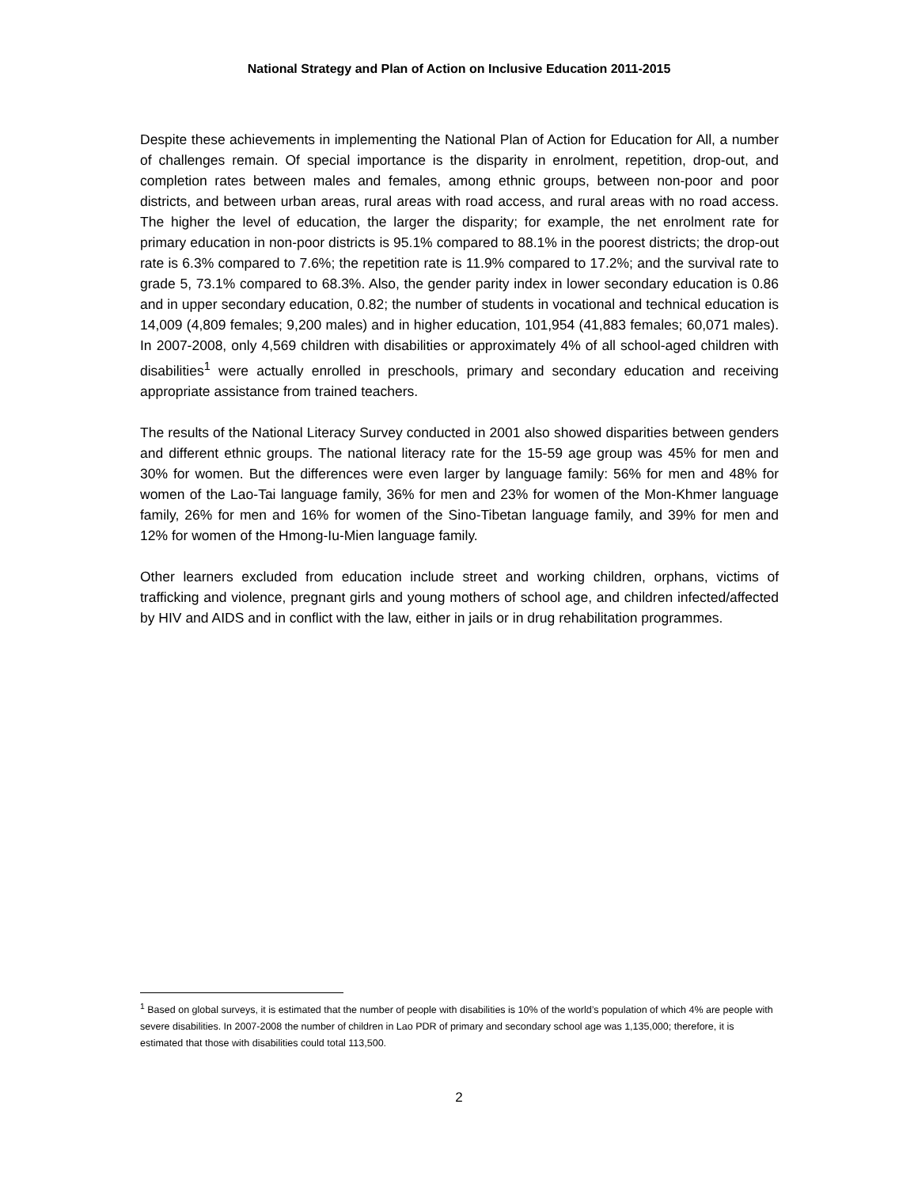National Strategy and Plan of Action on Inclusive Education 2011-2015
Despite these achievements in implementing the National Plan of Action for Education for All, a number of challenges remain. Of special importance is the disparity in enrolment, repetition, drop-out, and completion rates between males and females, among ethnic groups, between non-poor and poor districts, and between urban areas, rural areas with road access, and rural areas with no road access. The higher the level of education, the larger the disparity; for example, the net enrolment rate for primary education in non-poor districts is 95.1% compared to 88.1% in the poorest districts; the drop-out rate is 6.3% compared to 7.6%; the repetition rate is 11.9% compared to 17.2%; and the survival rate to grade 5, 73.1% compared to 68.3%. Also, the gender parity index in lower secondary education is 0.86 and in upper secondary education, 0.82; the number of students in vocational and technical education is 14,009 (4,809 females; 9,200 males) and in higher education, 101,954 (41,883 females; 60,071 males). In 2007-2008, only 4,569 children with disabilities or approximately 4% of all school-aged children with disabilities<sup>1</sup> were actually enrolled in preschools, primary and secondary education and receiving appropriate assistance from trained teachers.
The results of the National Literacy Survey conducted in 2001 also showed disparities between genders and different ethnic groups. The national literacy rate for the 15-59 age group was 45% for men and 30% for women. But the differences were even larger by language family: 56% for men and 48% for women of the Lao-Tai language family, 36% for men and 23% for women of the Mon-Khmer language family, 26% for men and 16% for women of the Sino-Tibetan language family, and 39% for men and 12% for women of the Hmong-Iu-Mien language family.
Other learners excluded from education include street and working children, orphans, victims of trafficking and violence, pregnant girls and young mothers of school age, and children infected/affected by HIV and AIDS and in conflict with the law, either in jails or in drug rehabilitation programmes.
<sup>1</sup> Based on global surveys, it is estimated that the number of people with disabilities is 10% of the world’s population of which 4% are people with severe disabilities. In 2007-2008 the number of children in Lao PDR of primary and secondary school age was 1,135,000; therefore, it is estimated that those with disabilities could total 113,500.
2